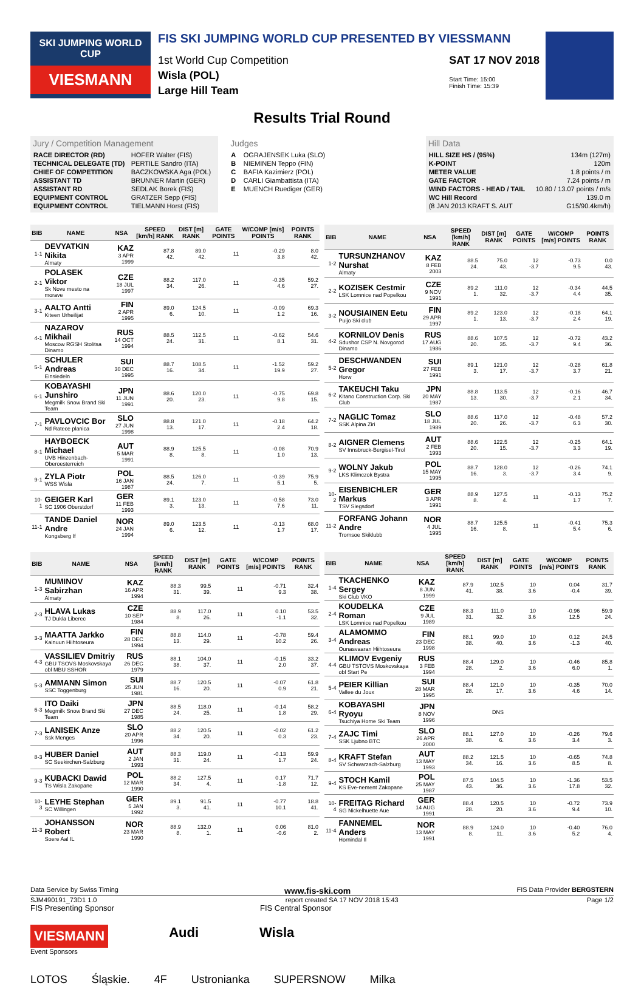SKI JUMPING WORLD CUP
VIESMANN
FIS SKI JUMPING WORLD CUP PRESENTED BY VIESSMANN
1st World Cup Competition
Wisla (POL)
Large Hill Team
SAT 17 NOV 2018
Start Time: 15:00
Finish Time: 15:39
Results Trial Round
Jury / Competition Management
| RACE DIRECTOR (RD) | HOFER Walter (FIS) |
| TECHNICAL DELEGATE (TD) | PERTILE Sandro (ITA) |
| CHIEF OF COMPETITION | BACZKOWSKA Aga (POL) |
| ASSISTANT TD | BRUNNER Martin (GER) |
| ASSISTANT RD | SEDLAK Borek (FIS) |
| EQUIPMENT CONTROL | GRATZER Sepp (FIS) |
| EQUIPMENT CONTROL | TIELMANN Horst (FIS) |
Judges
| A | OGRAJENSEK Luka (SLO) |
| B | NIEMINEN Teppo (FIN) |
| C | BAFIA Kazimierz (POL) |
| D | CARLI Giambattista (ITA) |
| E | MUENCH Ruediger (GER) |
Hill Data
| HILL SIZE HS / (95%) | 134m (127m) |
| K-POINT | 120m |
| METER VALUE | 1.8 points / m |
| GATE FACTOR | 7.24 points / m |
| WIND FACTORS - HEAD / TAIL | 10.80 / 13.07 points / m/s |
| WC Hill Record | 139.0 m |
| (8 JAN 2013 KRAFT S. AUT | G15/90.4km/h) |
| BIB | NAME | NSA | SPEED [km/h] RANK | DIST [m] RANK | GATE POINTS | W/COMP [m/s] POINTS | POINTS RANK |
| --- | --- | --- | --- | --- | --- | --- | --- |
| 1-1 | DEVYATKIN Nikita Almaty | KAZ 3 APR 1999 | 87.8 42. | 89.0 42. | 11 | -0.29 3.8 | 8.0 42. |
| 2-1 | POLASEK Viktor Sk Nove mesto na morave | CZE 18 JUL 1997 | 88.2 34. | 117.0 26. | 11 | -0.35 4.6 | 59.2 27. |
| 3-1 | AALTO Antti Kiteen Urheilijat | FIN 2 APR 1995 | 89.0 6. | 124.5 10. | 11 | -0.09 1.2 | 69.3 16. |
| 4-1 | NAZAROV Mikhail Moscow RGSH Stolitsa Dinamo | RUS 14 OCT 1994 | 88.5 24. | 112.5 31. | 11 | -0.62 8.1 | 54.6 31. |
| 5-1 | SCHULER Andreas Einsiedeln | SUI 30 DEC 1995 | 88.7 16. | 108.5 34. | 11 | -1.52 19.9 | 59.2 27. |
| 6-1 | KOBAYASHI Junshiro Megmilk Snow Brand Ski Team | JPN 11 JUN 1991 | 88.6 20. | 120.0 23. | 11 | -0.75 9.8 | 69.8 15. |
| 7-1 | PAVLOVCIC Bor Nd Ratece planica | SLO 27 JUN 1998 | 88.8 13. | 121.0 17. | 11 | -0.18 2.4 | 64.2 18. |
| 8-1 | HAYBOECK Michael UVB Hinzenbach-Oberoesterreich | AUT 5 MAR 1991 | 88.9 8. | 125.5 8. | 11 | -0.08 1.0 | 70.9 13. |
| 9-1 | ZYLA Piotr WSS Wisla | POL 16 JAN 1987 | 88.5 24. | 126.0 7. | 11 | -0.39 5.1 | 75.9 5. |
| 10-1 | GEIGER Karl SC 1906 Oberstdorf | GER 11 FEB 1993 | 89.1 3. | 123.0 13. | 11 | -0.58 7.6 | 73.0 11. |
| 11-1 | TANDE Daniel Andre Kongsberg If | NOR 24 JAN 1994 | 89.0 6. | 123.5 12. | 11 | -0.13 1.7 | 68.0 17. |
| BIB | NAME | NSA | SPEED [km/h] RANK | DIST [m] RANK | GATE POINTS | W/COMP [m/s] POINTS | POINTS RANK |
| --- | --- | --- | --- | --- | --- | --- | --- |
| 1-2 | TURSUNZHANOV Nurshat Almaty | KAZ 8 FEB 2003 | 88.5 24. | 75.0 43. | 12 -3.7 | -0.73 9.5 | 0.0 43. |
| 2-2 | KOZISEK Cestmir LSK Lomnice nad Popelkou | CZE 9 NOV 1991 | 89.2 1. | 111.0 32. | 12 -3.7 | -0.34 4.4 | 44.5 35. |
| 3-2 | NOUSIAINEN Eetu Puijo Ski club | FIN 29 APR 1997 | 89.2 1. | 123.0 13. | 12 -3.7 | -0.18 2.4 | 64.1 19. |
| 4-2 | KORNILOV Denis Sdushor CSP N. Novgorod Dinamo | RUS 17 AUG 1986 | 88.6 20. | 107.5 35. | 12 -3.7 | -0.72 9.4 | 43.2 36. |
| 5-2 | DESCHWANDEN Gregor Horw | SUI 27 FEB 1991 | 89.1 3. | 121.0 17. | 12 -3.7 | -0.28 3.7 | 61.8 21. |
| 6-2 | TAKEUCHI Taku Kitano Construction Corp. Ski Club | JPN 20 MAY 1987 | 88.8 13. | 113.5 30. | 12 -3.7 | -0.16 2.1 | 46.7 34. |
| 7-2 | NAGLIC Tomaz SSK Alpina Ziri | SLO 18 JUL 1989 | 88.6 20. | 117.0 26. | 12 -3.7 | -0.48 6.3 | 57.2 30. |
| 8-2 | AIGNER Clemens SV Innsbruck-Bergisel-Tirol | AUT 2 FEB 1993 | 88.6 20. | 122.5 15. | 12 -3.7 | -0.25 3.3 | 64.1 19. |
| 9-2 | WOLNY Jakub LKS Klimczok Bystra | POL 15 MAY 1995 | 88.7 16. | 128.0 3. | 12 -3.7 | -0.26 3.4 | 74.1 9. |
| 10-2 | EISENBICHLER Markus TSV Siegsdorf | GER 3 APR 1991 | 88.9 8. | 127.5 4. | 11 | -0.13 1.7 | 75.2 7. |
| 11-2 | FORFANG Johann Andre Tromsoe Skiklubb | NOR 4 JUL 1995 | 88.7 16. | 125.5 8. | 11 | -0.41 5.4 | 75.3 6. |
| BIB | NAME | NSA | SPEED [km/h] RANK | DIST [m] RANK | GATE POINTS | W/COMP [m/s] POINTS | POINTS RANK |
| --- | --- | --- | --- | --- | --- | --- | --- |
| 1-3 | MUMINOV Sabirzhan Almaty | KAZ 16 APR 1994 | 88.3 31. | 99.5 39. | 11 | -0.71 9.3 | 32.4 38. |
| 2-3 | HLAVA Lukas TJ Dukla Liberec | CZE 10 SEP 1984 | 88.9 8. | 117.0 26. | 11 | 0.10 -1.1 | 53.5 32. |
| 3-3 | MAATTA Jarkko Kainuun Hiihtoseura | FIN 28 DEC 1994 | 88.8 13. | 114.0 29. | 11 | -0.78 10.2 | 59.4 26. |
| 4-3 | VASSILIEV Dmitriy GBU TSOVS Moskovskaya obl MBU SSHOR | RUS 26 DEC 1979 | 88.1 38. | 104.0 37. | 11 | -0.15 2.0 | 33.2 37. |
| 5-3 | AMMANN Simon SSC Toggenburg | SUI 25 JUN 1981 | 88.7 16. | 120.5 20. | 11 | -0.07 0.9 | 61.8 21. |
| 6-3 | ITO Daiki Megmilk Snow Brand Ski Team | JPN 27 DEC 1985 | 88.5 24. | 118.0 25. | 11 | -0.14 1.8 | 58.2 29. |
| 7-3 | LANISEK Anze Ssk Menges | SLO 20 APR 1996 | 88.2 34. | 120.5 20. | 11 | -0.02 0.3 | 61.2 23. |
| 8-3 | HUBER Daniel SC Seekirchen-Salzburg | AUT 2 JAN 1993 | 88.3 31. | 119.0 24. | 11 | -0.13 1.7 | 59.9 24. |
| 9-3 | KUBACKI Dawid TS Wisla Zakopane | POL 12 MAR 1990 | 88.2 34. | 127.5 4. | 11 | 0.17 -1.8 | 71.7 12. |
| 10-3 | LEYHE Stephan SC Willingen | GER 5 JAN 1992 | 89.1 3. | 91.5 41. | 11 | -0.77 10.1 | 18.8 41. |
| 11-3 | JOHANSSON Robert Soere Aal IL | NOR 23 MAR 1990 | 88.9 8. | 132.0 1. | 11 | 0.06 -0.6 | 81.0 2. |
| BIB | NAME | NSA | SPEED [km/h] RANK | DIST [m] RANK | GATE POINTS | W/COMP [m/s] POINTS | POINTS RANK |
| --- | --- | --- | --- | --- | --- | --- | --- |
| 1-4 | TKACHENKO Sergey Ski Club VKO | KAZ 8 JUN 1999 | 87.9 41. | 102.5 38. | 10 3.6 | 0.04 -0.4 | 31.7 39. |
| 2-4 | KOUDELKA Roman LSK Lomnice nad Popelkou | CZE 9 JUL 1989 | 88.3 31. | 111.0 32. | 10 3.6 | -0.96 12.5 | 59.9 24. |
| 3-4 | ALAMOMMO Andreas Ounasvaaran Hiihtoseura | FIN 23 DEC 1998 | 88.1 38. | 99.0 40. | 10 3.6 | 0.12 -1.3 | 24.5 40. |
| 4-4 | KLIMOV Evgeniy GBU TSTOVS Moskovskaya obl Start Pe | RUS 3 FEB 1994 | 88.4 28. | 129.0 2. | 10 3.6 | -0.46 6.0 | 85.8 1. |
| 5-4 | PEIER Killian Vallee du Joux | SUI 28 MAR 1995 | 88.4 28. | 121.0 17. | 10 3.6 | -0.35 4.6 | 70.0 14. |
| 6-4 | KOBAYASHI Ryoyu Tsuchiya Home Ski Team | JPN 8 NOV 1996 | | DNS | | | |
| 7-4 | ZAJC Timi SSK Ljubno BTC | SLO 26 APR 2000 | 88.1 38. | 127.0 6. | 10 3.6 | -0.26 3.4 | 79.6 3. |
| 8-4 | KRAFT Stefan SV Schwarzach-Salzburg | AUT 13 MAY 1993 | 88.2 34. | 121.5 16. | 10 3.6 | -0.65 8.5 | 74.8 8. |
| 9-4 | STOCH Kamil KS Eve-nement Zakopane | POL 25 MAY 1987 | 87.5 43. | 104.5 36. | 10 3.6 | -1.36 17.8 | 53.5 32. |
| 10-4 | FREITAG Richard SG Nickelhuette Aue | GER 14 AUG 1991 | 88.4 28. | 120.5 20. | 10 3.6 | -0.72 9.4 | 73.9 10. |
| 11-4 | FANNEMEL Anders Hornindal Il | NOR 13 MAY 1991 | 88.9 8. | 124.0 11. | 10 3.6 | -0.40 5.2 | 76.0 4. |
Data Service by Swiss Timing www.fis-ski.com FIS Data Provider BERGSTERN
SJM490191_73D1 1.0 report created SA 17 NOV 2018 15:43 Page 1/2
FIS Presenting Sponsor FIS Central Sponsor
VIESMANN Audi Wisla
Event Sponsors
LOTOS Śląskie. 4F Ustronianka SUPERSNOW Milka